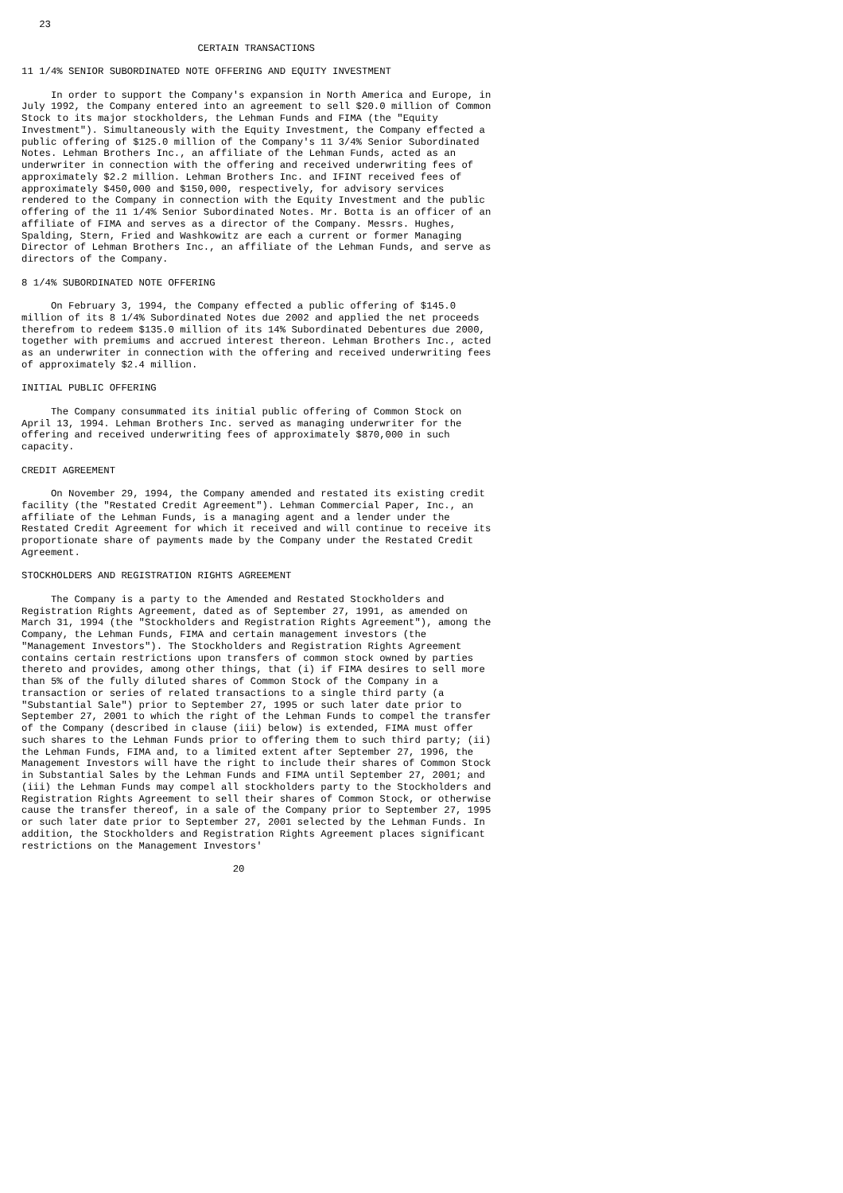23

                              CERTAIN TRANSACTIONS

11 1/4% SENIOR SUBORDINATED NOTE OFFERING AND EQUITY INVESTMENT

     In order to support the Company's expansion in North America and Europe, in
July 1992, the Company entered into an agreement to sell $20.0 million of Common
Stock to its major stockholders, the Lehman Funds and FIMA (the "Equity
Investment"). Simultaneously with the Equity Investment, the Company effected a
public offering of $125.0 million of the Company's 11 3/4% Senior Subordinated
Notes. Lehman Brothers Inc., an affiliate of the Lehman Funds, acted as an
underwriter in connection with the offering and received underwriting fees of
approximately $2.2 million. Lehman Brothers Inc. and IFINT received fees of
approximately $450,000 and $150,000, respectively, for advisory services
rendered to the Company in connection with the Equity Investment and the public
offering of the 11 1/4% Senior Subordinated Notes. Mr. Botta is an officer of an
affiliate of FIMA and serves as a director of the Company. Messrs. Hughes,
Spalding, Stern, Fried and Washkowitz are each a current or former Managing
Director of Lehman Brothers Inc., an affiliate of the Lehman Funds, and serve as
directors of the Company.

8 1/4% SUBORDINATED NOTE OFFERING

     On February 3, 1994, the Company effected a public offering of $145.0
million of its 8 1/4% Subordinated Notes due 2002 and applied the net proceeds
therefrom to redeem $135.0 million of its 14% Subordinated Debentures due 2000,
together with premiums and accrued interest thereon. Lehman Brothers Inc., acted
as an underwriter in connection with the offering and received underwriting fees
of approximately $2.4 million.

INITIAL PUBLIC OFFERING

     The Company consummated its initial public offering of Common Stock on
April 13, 1994. Lehman Brothers Inc. served as managing underwriter for the
offering and received underwriting fees of approximately $870,000 in such
capacity.

CREDIT AGREEMENT

     On November 29, 1994, the Company amended and restated its existing credit
facility (the "Restated Credit Agreement"). Lehman Commercial Paper, Inc., an
affiliate of the Lehman Funds, is a managing agent and a lender under the
Restated Credit Agreement for which it received and will continue to receive its
proportionate share of payments made by the Company under the Restated Credit
Agreement.

STOCKHOLDERS AND REGISTRATION RIGHTS AGREEMENT

     The Company is a party to the Amended and Restated Stockholders and
Registration Rights Agreement, dated as of September 27, 1991, as amended on
March 31, 1994 (the "Stockholders and Registration Rights Agreement"), among the
Company, the Lehman Funds, FIMA and certain management investors (the
"Management Investors"). The Stockholders and Registration Rights Agreement
contains certain restrictions upon transfers of common stock owned by parties
thereto and provides, among other things, that (i) if FIMA desires to sell more
than 5% of the fully diluted shares of Common Stock of the Company in a
transaction or series of related transactions to a single third party (a
"Substantial Sale") prior to September 27, 1995 or such later date prior to
September 27, 2001 to which the right of the Lehman Funds to compel the transfer
of the Company (described in clause (iii) below) is extended, FIMA must offer
such shares to the Lehman Funds prior to offering them to such third party; (ii)
the Lehman Funds, FIMA and, to a limited extent after September 27, 1996, the
Management Investors will have the right to include their shares of Common Stock
in Substantial Sales by the Lehman Funds and FIMA until September 27, 2001; and
(iii) the Lehman Funds may compel all stockholders party to the Stockholders and
Registration Rights Agreement to sell their shares of Common Stock, or otherwise
cause the transfer thereof, in a sale of the Company prior to September 27, 1995
or such later date prior to September 27, 2001 selected by the Lehman Funds. In
addition, the Stockholders and Registration Rights Agreement places significant
restrictions on the Management Investors'

                                    20